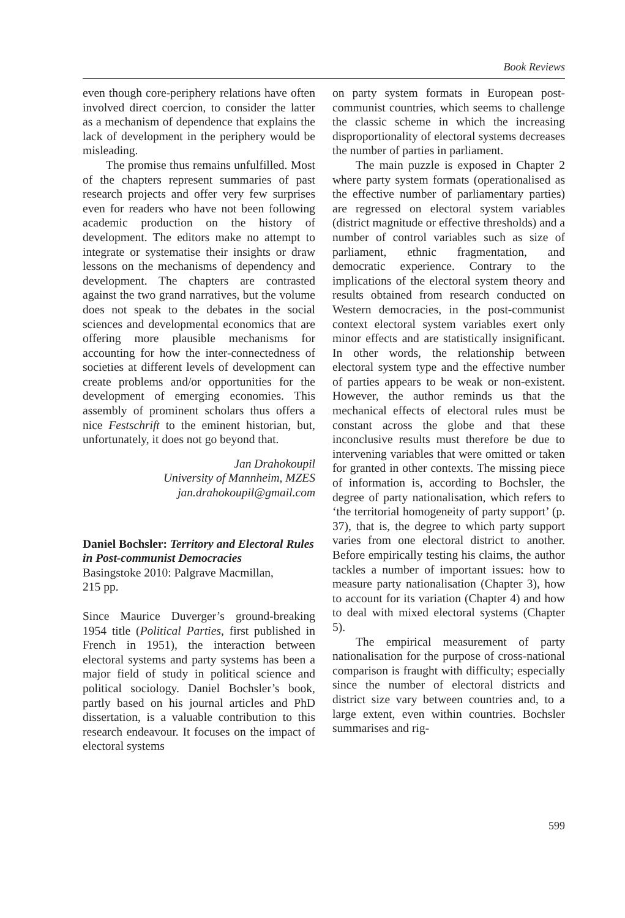Book Reviews
even though core-periphery relations have often involved direct coercion, to consider the latter as a mechanism of dependence that explains the lack of development in the periphery would be misleading.
The promise thus remains unfulfilled. Most of the chapters represent summaries of past research projects and offer very few surprises even for readers who have not been following academic production on the history of development. The editors make no attempt to integrate or systematise their insights or draw lessons on the mechanisms of dependency and development. The chapters are contrasted against the two grand narratives, but the volume does not speak to the debates in the social sciences and developmental economics that are offering more plausible mechanisms for accounting for how the inter-connectedness of societies at different levels of development can create problems and/or opportunities for the development of emerging economies. This assembly of prominent scholars thus offers a nice Festschrift to the eminent historian, but, unfortunately, it does not go beyond that.
Jan Drahokoupil
University of Mannheim, MZES
jan.drahokoupil@gmail.com
Daniel Bochsler: Territory and Electoral Rules in Post-communist Democracies
Basingstoke 2010: Palgrave Macmillan,
215 pp.
Since Maurice Duverger’s ground-breaking 1954 title (Political Parties, first published in French in 1951), the interaction between electoral systems and party systems has been a major field of study in political science and political sociology. Daniel Bochsler’s book, partly based on his journal articles and PhD dissertation, is a valuable contribution to this research endeavour. It focuses on the impact of electoral systems
on party system formats in European post-communist countries, which seems to challenge the classic scheme in which the increasing disproportionality of electoral systems decreases the number of parties in parliament.
The main puzzle is exposed in Chapter 2 where party system formats (operationalised as the effective number of parliamentary parties) are regressed on electoral system variables (district magnitude or effective thresholds) and a number of control variables such as size of parliament, ethnic fragmentation, and democratic experience. Contrary to the implications of the electoral system theory and results obtained from research conducted on Western democracies, in the post-communist context electoral system variables exert only minor effects and are statistically insignificant. In other words, the relationship between electoral system type and the effective number of parties appears to be weak or non-existent. However, the author reminds us that the mechanical effects of electoral rules must be constant across the globe and that these inconclusive results must therefore be due to intervening variables that were omitted or taken for granted in other contexts. The missing piece of information is, according to Bochsler, the degree of party nationalisation, which refers to ‘the territorial homogeneity of party support’ (p. 37), that is, the degree to which party support varies from one electoral district to another. Before empirically testing his claims, the author tackles a number of important issues: how to measure party nationalisation (Chapter 3), how to account for its variation (Chapter 4) and how to deal with mixed electoral systems (Chapter 5).
The empirical measurement of party nationalisation for the purpose of cross-national comparison is fraught with difficulty; especially since the number of electoral districts and district size vary between countries and, to a large extent, even within countries. Bochsler summarises and rig-
599